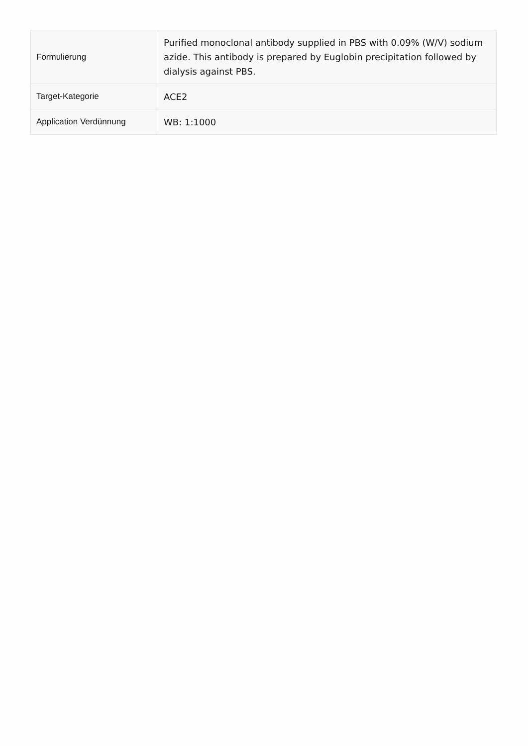| Formulierung | Purified monoclonal antibody supplied in PBS with 0.09% (W/V) sodium azide. This antibody is prepared by Euglobin precipitation followed by dialysis against PBS. |
| Target-Kategorie | ACE2 |
| Application Verdünnung | WB: 1:1000 |